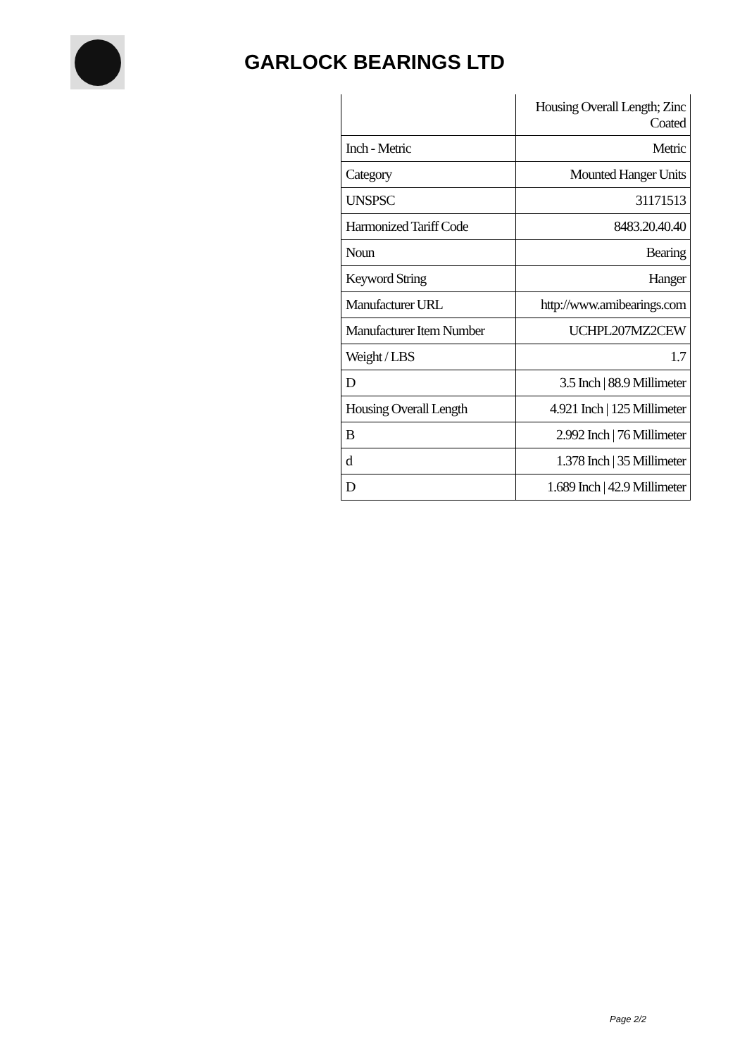GARLOCK BEARINGS LTD
| | Housing Overall Length; Zinc Coated |
| Inch - Metric | Metric |
| Category | Mounted Hanger Units |
| UNSPSC | 31171513 |
| Harmonized Tariff Code | 8483.20.40.40 |
| Noun | Bearing |
| Keyword String | Hanger |
| Manufacturer URL | http://www.amibearings.com |
| Manufacturer Item Number | UCHPL207MZ2CEW |
| Weight / LBS | 1.7 |
| D | 3.5 Inch / 88.9 Millimeter |
| Housing Overall Length | 4.921 Inch / 125 Millimeter |
| B | 2.992 Inch / 76 Millimeter |
| d | 1.378 Inch / 35 Millimeter |
| D | 1.689 Inch / 42.9 Millimeter |
Page 2/2